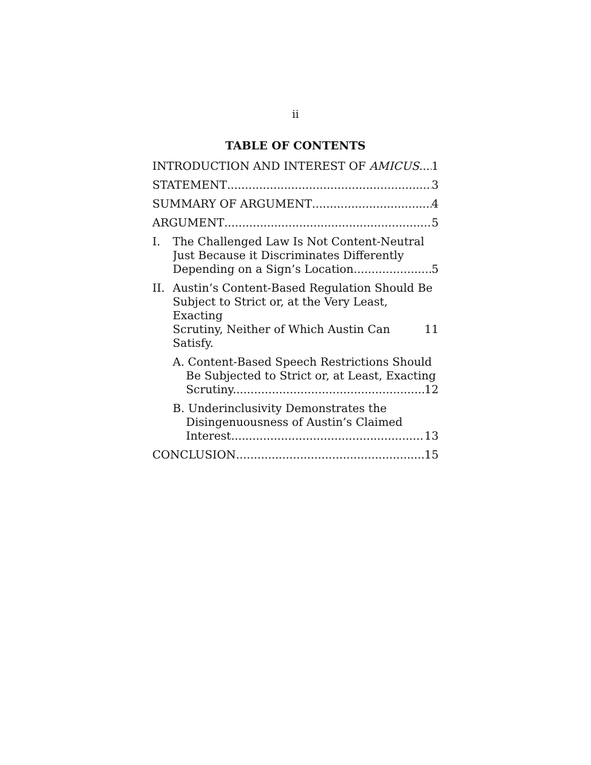ii
TABLE OF CONTENTS
INTRODUCTION AND INTEREST OF AMICUS 1
STATEMENT 3
SUMMARY OF ARGUMENT 4
ARGUMENT 5
I. The Challenged Law Is Not Content-Neutral Just Because it Discriminates Differently
Depending on a Sign’s Location 5
II. Austin’s Content-Based Regulation Should Be Subject to Strict or, at the Very Least, Exacting
Scrutiny, Neither of Which Austin Can Satisfy. 11
A. Content-Based Speech Restrictions Should Be Subjected to Strict or, at Least, Exacting
Scrutiny. 12
B. Underinclusivity Demonstrates the Disingenuousness of Austin’s Claimed
Interest. 13
CONCLUSION 15